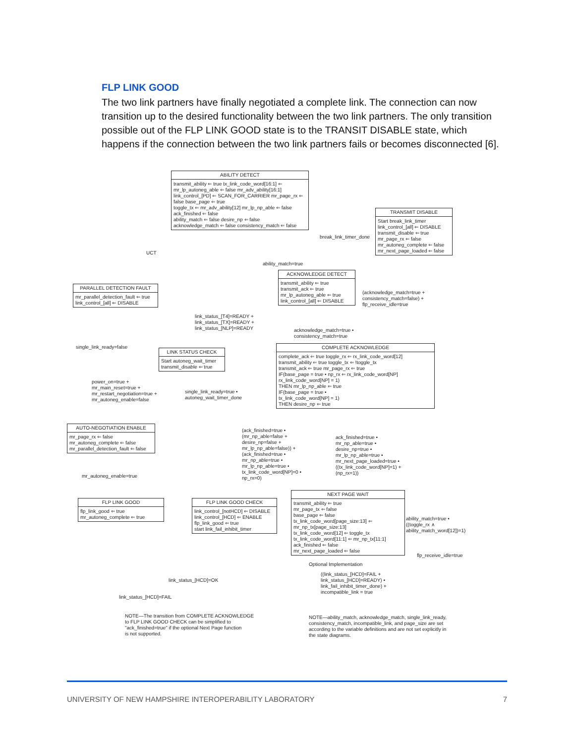FLP LINK GOOD
The two link partners have finally negotiated a complete link. The connection can now transition up to the desired functionality between the two link partners. The only transition possible out of the FLP LINK GOOD state is to the TRANSIT DISABLE state, which happens if the connection between the two link partners fails or becomes disconnected [6].
ABILITY DETECT
transmit_ability ⇐ true tx_link_code_word[16:1] ⇐
mr_lp_autoneg_able ⇐ false mr_adv_ability[16:1]
link_control_[PD] ⇐ SCAN_FOR_CARRIER mr_page_rx ⇐ false base_page ⇐ true
toggle_tx ⇐ mr_adv_ability[12] mr_lp_np_able ⇐ false ack_finished ⇐ false
ability_match ⇐ false desire_np ⇐ false
acknowledge_match ⇐ false consistency_match ⇐ false
TRANSMIT DISABLE
Start break_link_timer
link_control_[all] ⇐ DISABLE
transmit_disable ⇐ true
mr_page_rx ⇐ false
mr_autoneg_complete ⇐ false
mr_next_page_loaded ⇐ false
break_link_timer_done
UCT
ability_match=true
ACKNOWLEDGE DETECT
transmit_ability ⇐ true
transmit_ack ⇐ true
mr_lp_autoneg_able ⇐ true
link_control_[all] ⇐ DISABLE
(acknowledge_match=true +
consistency_match=false) +
flp_receive_idle=true
PARALLEL DETECTION FAULT
mr_parallel_detection_fault ⇐ true
link_control_[all] ⇐ DISABLE
link_status_[T4]=READY +
link_status_[TX]=READY +
link_status_[NLP]=READY
acknowledge_match=true •
consistency_match=true
single_link_ready=false
LINK STATUS CHECK
Start autoneg_wait_timer
transmit_disable ⇐ true
COMPLETE ACKNOWLEDGE
complete_ack ⇐ true toggle_rx ⇐ rx_link_code_word[12]
transmit_ability ⇐ true toggle_tx ⇐ !toggle_tx
transmit_ack ⇐ true mr_page_rx ⇐ true
IF(base_page = true • np_rx ⇐ rx_link_code_word[NP]
rx_link_code_word[NP] = 1)
THEN mr_lp_np_able ⇐ true
IF(base_page = true •
tx_link_code_word[NP] = 1)
THEN desire_np ⇐ true
power_on=true +
mr_main_reset=true +
mr_restart_negotiation=true +
mr_autoneg_enable=false
single_link_ready=true •
autoneg_wait_timer_done
AUTO-NEGOTIATION ENABLE
mr_page_rx ⇐ false
mr_autoneg_complete ⇐ false
mr_parallel_detection_fault ⇐ false
(ack_finished=true •
(mr_np_able=false +
desire_np=false +
mr_lp_np_able=false)) +
(ack_finished=true •
mr_np_able=true •
mr_lp_np_able=true •
tx_link_code_word[NP]=0 •
np_rx=0)
ack_finished=true •
mr_np_able=true •
desire_np=true •
mr_lp_np_able=true •
mr_next_page_loaded=true •
((tx_link_code_word[NP]=1) +
(np_rx=1))
mr_autoneg_enable=true
FLP LINK GOOD
flp_link_good ⇐ true
mr_autoneg_complete ⇐ true
FLP LINK GOOD CHECK
link_control_[notHCD] ⇐ DISABLE
link_control_[HCD] ⇐ ENABLE
flp_link_good ⇐ true
start link_fail_inhibit_timer
NEXT PAGE WAIT
transmit_ability ⇐ true
mr_page_tx ⇐ false
base_page ⇐ false
tx_link_code_word[page_size:13] ⇐ mr_np_tx[page_size:13]
tx_link_code_word[12] ⇐ toggle_tx
tx_link_code_word[11:1] ⇐ mr_np_tx[11:1]
ack_finished ⇐ false
mr_next_page_loaded ⇐ false
Optional Implementation
ability_match=true •
((toggle_rx ∧
ability_match_word[12])=1)
flp_receive_idle=true
((link_status_[HCD]=FAIL +
link_status_[HCD]=READY) •
link_fail_inhibit_timer_done) +
incompatible_link = true
link_status_[HCD]=OK
link_status_[HCD]=FAIL
NOTE—The transition from COMPLETE ACKNOWLEDGE
to FLP LINK GOOD CHECK can be simplified to
"ack_finished=true" if the optional Next Page function
is not supported.
NOTE—ability_match, acknowledge_match, single_link_ready,
consistency_match, incompatible_link, and page_size are set
according to the variable definitions and are not set explicitly in
the state diagrams.
UNIVERSITY OF NEW HAMPSHIRE INTEROPERABILITY LABORATORY 7